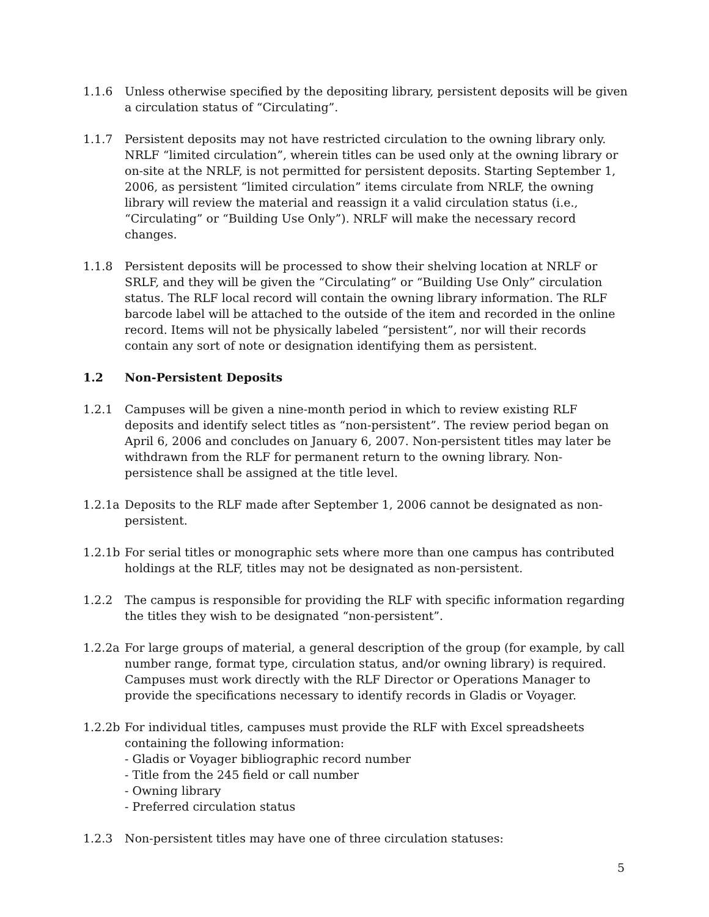1.1.6 Unless otherwise specified by the depositing library, persistent deposits will be given a circulation status of “Circulating”.
1.1.7 Persistent deposits may not have restricted circulation to the owning library only. NRLF “limited circulation”, wherein titles can be used only at the owning library or on-site at the NRLF, is not permitted for persistent deposits. Starting September 1, 2006, as persistent “limited circulation” items circulate from NRLF, the owning library will review the material and reassign it a valid circulation status (i.e., “Circulating” or “Building Use Only”). NRLF will make the necessary record changes.
1.1.8 Persistent deposits will be processed to show their shelving location at NRLF or SRLF, and they will be given the “Circulating” or “Building Use Only” circulation status. The RLF local record will contain the owning library information. The RLF barcode label will be attached to the outside of the item and recorded in the online record. Items will not be physically labeled “persistent”, nor will their records contain any sort of note or designation identifying them as persistent.
1.2 Non-Persistent Deposits
1.2.1 Campuses will be given a nine-month period in which to review existing RLF deposits and identify select titles as “non-persistent”. The review period began on April 6, 2006 and concludes on January 6, 2007. Non-persistent titles may later be withdrawn from the RLF for permanent return to the owning library. Non-persistence shall be assigned at the title level.
1.2.1a
Deposits to the RLF made after September 1, 2006 cannot be designated as non-persistent.
1.2.1b
For serial titles or monographic sets where more than one campus has contributed holdings at the RLF, titles may not be designated as non-persistent.
1.2.2 The campus is responsible for providing the RLF with specific information regarding the titles they wish to be designated “non-persistent”.
1.2.2a
For large groups of material, a general description of the group (for example, by call number range, format type, circulation status, and/or owning library) is required. Campuses must work directly with the RLF Director or Operations Manager to provide the specifications necessary to identify records in Gladis or Voyager.
1.2.2b
For individual titles, campuses must provide the RLF with Excel spreadsheets containing the following information:
- Gladis or Voyager bibliographic record number
- Title from the 245 field or call number
- Owning library
- Preferred circulation status
1.2.3 Non-persistent titles may have one of three circulation statuses:
5